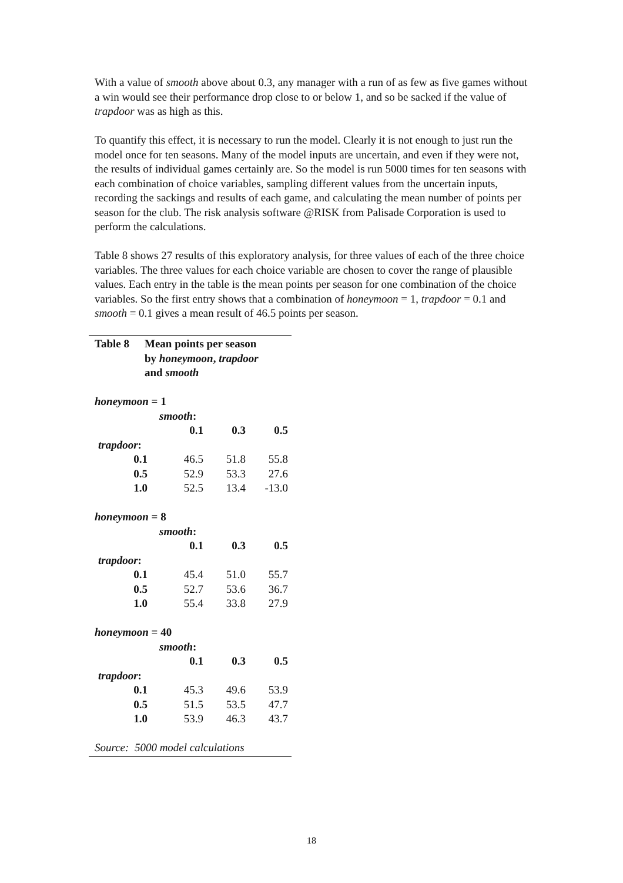With a value of smooth above about 0.3, any manager with a run of as few as five games without a win would see their performance drop close to or below 1, and so be sacked if the value of trapdoor was as high as this.
To quantify this effect, it is necessary to run the model. Clearly it is not enough to just run the model once for ten seasons. Many of the model inputs are uncertain, and even if they were not, the results of individual games certainly are. So the model is run 5000 times for ten seasons with each combination of choice variables, sampling different values from the uncertain inputs, recording the sackings and results of each game, and calculating the mean number of points per season for the club. The risk analysis software @RISK from Palisade Corporation is used to perform the calculations.
Table 8 shows 27 results of this exploratory analysis, for three values of each of the three choice variables. The three values for each choice variable are chosen to cover the range of plausible values. Each entry in the table is the mean points per season for one combination of the choice variables. So the first entry shows that a combination of honeymoon = 1, trapdoor = 0.1 and smooth = 0.1 gives a mean result of 46.5 points per season.
Table 8 Mean points per season
by honeymoon, trapdoor
and smooth
| honeymoon = 1 | | | |
| | smooth : | | |
| | 0.1 | 0.3 | 0.5 |
| trapdoor : | | | |
| 0.1 | 46.5 | 51.8 | 55.8 |
| 0.5 | 52.9 | 53.3 | 27.6 |
| 1.0 | 52.5 | 13.4 | -13.0 |
| honeymoon = 8 | | | |
| | smooth : | | |
| | 0.1 | 0.3 | 0.5 |
| trapdoor : | | | |
| 0.1 | 45.4 | 51.0 | 55.7 |
| 0.5 | 52.7 | 53.6 | 36.7 |
| 1.0 | 55.4 | 33.8 | 27.9 |
| honeymoon = 40 | | | |
| | smooth : | | |
| | 0.1 | 0.3 | 0.5 |
| trapdoor : | | | |
| 0.1 | 45.3 | 49.6 | 53.9 |
| 0.5 | 51.5 | 53.5 | 47.7 |
| 1.0 | 53.9 | 46.3 | 43.7 |
| Source: 5000 model calculations | | | |
18